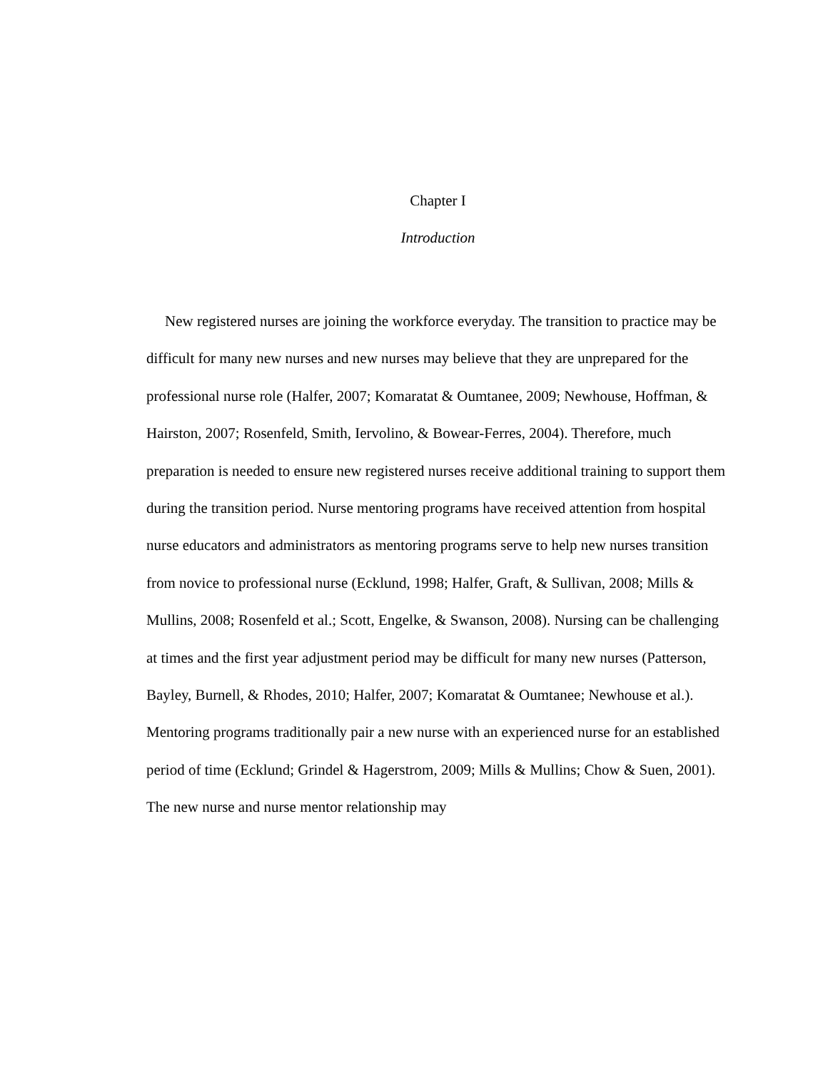Chapter I
Introduction
New registered nurses are joining the workforce everyday. The transition to practice may be difficult for many new nurses and new nurses may believe that they are unprepared for the professional nurse role (Halfer, 2007; Komaratat & Oumtanee, 2009; Newhouse, Hoffman, & Hairston, 2007; Rosenfeld, Smith, Iervolino, & Bowear-Ferres, 2004). Therefore, much preparation is needed to ensure new registered nurses receive additional training to support them during the transition period. Nurse mentoring programs have received attention from hospital nurse educators and administrators as mentoring programs serve to help new nurses transition from novice to professional nurse (Ecklund, 1998; Halfer, Graft, & Sullivan, 2008; Mills & Mullins, 2008; Rosenfeld et al.; Scott, Engelke, & Swanson, 2008). Nursing can be challenging at times and the first year adjustment period may be difficult for many new nurses (Patterson, Bayley, Burnell, & Rhodes, 2010; Halfer, 2007; Komaratat & Oumtanee; Newhouse et al.). Mentoring programs traditionally pair a new nurse with an experienced nurse for an established period of time (Ecklund; Grindel & Hagerstrom, 2009; Mills & Mullins; Chow & Suen, 2001). The new nurse and nurse mentor relationship may